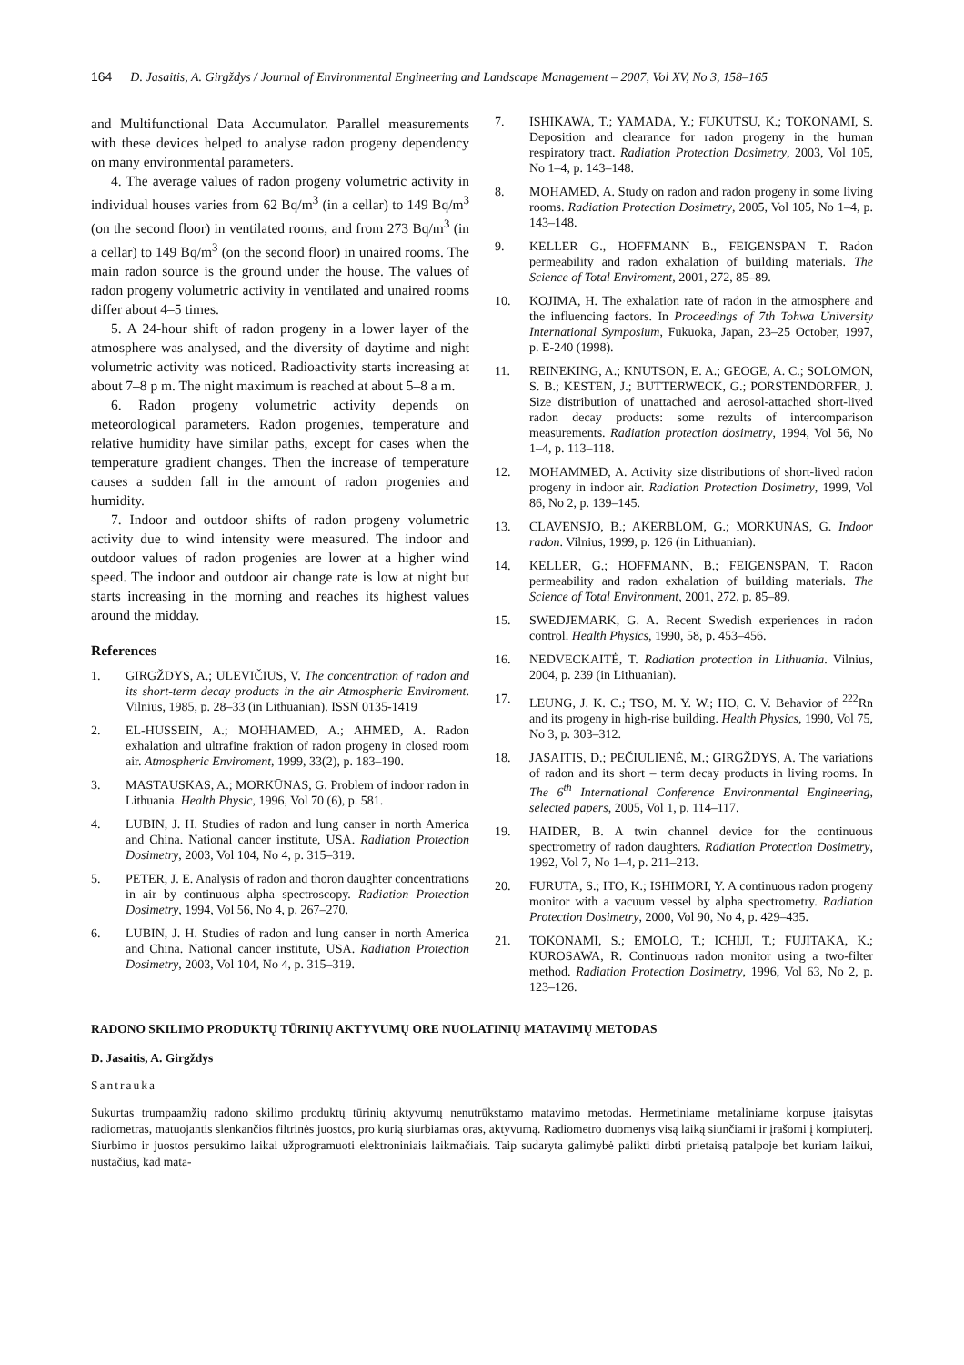164 D. Jasaitis, A. Girgždys / Journal of Environmental Engineering and Landscape Management – 2007, Vol XV, No 3, 158–165
and Multifunctional Data Accumulator. Parallel measurements with these devices helped to analyse radon progeny dependency on many environmental parameters.
4. The average values of radon progeny volumetric activity in individual houses varies from 62 Bq/m<sup>3</sup> (in a cellar) to 149 Bq/m<sup>3</sup> (on the second floor) in ventilated rooms, and from 273 Bq/m<sup>3</sup> (in a cellar) to 149 Bq/m<sup>3</sup> (on the second floor) in unaired rooms. The main radon source is the ground under the house. The values of radon progeny volumetric activity in ventilated and unaired rooms differ about 4–5 times.
5. A 24-hour shift of radon progeny in a lower layer of the atmosphere was analysed, and the diversity of daytime and night volumetric activity was noticed. Radioactivity starts increasing at about 7–8 p m. The night maximum is reached at about 5–8 a m.
6. Radon progeny volumetric activity depends on meteorological parameters. Radon progenies, temperature and relative humidity have similar paths, except for cases when the temperature gradient changes. Then the increase of temperature causes a sudden fall in the amount of radon progenies and humidity.
7. Indoor and outdoor shifts of radon progeny volumetric activity due to wind intensity were measured. The indoor and outdoor values of radon progenies are lower at a higher wind speed. The indoor and outdoor air change rate is low at night but starts increasing in the morning and reaches its highest values around the midday.
References
1. GIRGŽDYS, A.; ULEVIČIUS, V. The concentration of radon and its short-term decay products in the air Atmospheric Enviroment. Vilnius, 1985, p. 28–33 (in Lithuanian). ISSN 0135-1419
2. EL-HUSSEIN, A.; MOHHAMED, A.; AHMED, A. Radon exhalation and ultrafine fraktion of radon progeny in closed room air. Atmospheric Enviroment, 1999, 33(2), p. 183–190.
3. MASTAUSKAS, A.; MORKŪNAS, G. Problem of indoor radon in Lithuania. Health Physic, 1996, Vol 70 (6), p. 581.
4. LUBIN, J. H. Studies of radon and lung canser in north America and China. National cancer institute, USA. Radiation Protection Dosimetry, 2003, Vol 104, No 4, p. 315–319.
5. PETER, J. E. Analysis of radon and thoron daughter concentrations in air by continuous alpha spectroscopy. Radiation Protection Dosimetry, 1994, Vol 56, No 4, p. 267–270.
6. LUBIN, J. H. Studies of radon and lung canser in north America and China. National cancer institute, USA. Radiation Protection Dosimetry, 2003, Vol 104, No 4, p. 315–319.
7. ISHIKAWA, T.; YAMADA, Y.; FUKUTSU, K.; TOKONAMI, S. Deposition and clearance for radon progeny in the human respiratory tract. Radiation Protection Dosimetry, 2003, Vol 105, No 1–4, p. 143–148.
8. MOHAMED, A. Study on radon and radon progeny in some living rooms. Radiation Protection Dosimetry, 2005, Vol 105, No 1–4, p. 143–148.
9. KELLER G., HOFFMANN B., FEIGENSPAN T. Radon permeability and radon exhalation of building materials. The Science of Total Enviroment, 2001, 272, 85–89.
10. KOJIMA, H. The exhalation rate of radon in the atmosphere and the influencing factors. In Proceedings of 7th Tohwa University International Symposium, Fukuoka, Japan, 23–25 October, 1997, p. E-240 (1998).
11. REINEKING, A.; KNUTSON, E. A.; GEOGE, A. C.; SOLOMON, S. B.; KESTEN, J.; BUTTERWECK, G.; PORSTENDORFER, J. Size distribution of unattached and aerosol-attached short-lived radon decay products: some rezults of intercomparison measurements. Radiation protection dosimetry, 1994, Vol 56, No 1–4, p. 113–118.
12. MOHAMMED, A. Activity size distributions of short-lived radon progeny in indoor air. Radiation Protection Dosimetry, 1999, Vol 86, No 2, p. 139–145.
13. CLAVENSJO, B.; AKERBLOM, G.; MORKŪNAS, G. Indoor radon. Vilnius, 1999, p. 126 (in Lithuanian).
14. KELLER, G.; HOFFMANN, B.; FEIGENSPAN, T. Radon permeability and radon exhalation of building materials. The Science of Total Environment, 2001, 272, p. 85–89.
15. SWEDJEMARK, G. A. Recent Swedish experiences in radon control. Health Physics, 1990, 58, p. 453–456.
16. NEDVECKAITĖ, T. Radiation protection in Lithuania. Vilnius, 2004, p. 239 (in Lithuanian).
17. LEUNG, J. K. C.; TSO, M. Y. W.; HO, C. V. Behavior of <sup>222</sup>Rn and its progeny in high-rise building. Health Physics, 1990, Vol 75, No 3, p. 303–312.
18. JASAITIS, D.; PEČIULIENĖ, M.; GIRGŽDYS, A. The variations of radon and its short – term decay products in living rooms. In The 6<sup>th</sup> International Conference Environmental Engineering, selected papers, 2005, Vol 1, p. 114–117.
19. HAIDER, B. A twin channel device for the continuous spectrometry of radon daughters. Radiation Protection Dosimetry, 1992, Vol 7, No 1–4, p. 211–213.
20. FURUTA, S.; ITO, K.; ISHIMORI, Y. A continuous radon progeny monitor with a vacuum vessel by alpha spectrometry. Radiation Protection Dosimetry, 2000, Vol 90, No 4, p. 429–435.
21. TOKONAMI, S.; EMOLO, T.; ICHIJI, T.; FUJITAKA, K.; KUROSAWA, R. Continuous radon monitor using a two-filter method. Radiation Protection Dosimetry, 1996, Vol 63, No 2, p. 123–126.
RADONO SKILIMO PRODUKTŲ TŪRINIŲ AKTYVUMŲ ORE NUOLATINIŲ MATAVIMŲ METODAS
D. Jasaitis, A. Girgždys
Santrauka
Sukurtas trumpaamžių radono skilimo produktų tūrinių aktyvumų nenutrūkstamo matavimo metodas. Hermetiniame metaliniame korpuse įtaisytas radiometras, matuojantis slenkančios filtrinės juostos, pro kurią siurbiamas oras, aktyvumą. Radiometro duomenys visą laiką siunčiami ir įrašomi į kompiuterį. Siurbimo ir juostos persukimo laikai užprogramuoti elektroniniais laikmačiais. Taip sudaryta galimybė palikti dirbti prietaisą patalpoje bet kuriam laikui, nustačius, kad mata-